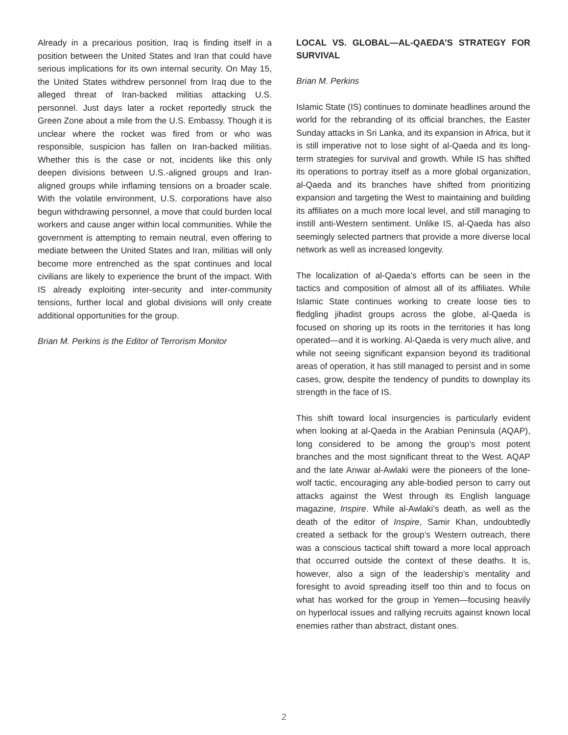Already in a precarious position, Iraq is finding itself in a position between the United States and Iran that could have serious implications for its own internal security. On May 15, the United States withdrew personnel from Iraq due to the alleged threat of Iran-backed militias attacking U.S. personnel. Just days later a rocket reportedly struck the Green Zone about a mile from the U.S. Embassy. Though it is unclear where the rocket was fired from or who was responsible, suspicion has fallen on Iran-backed militias. Whether this is the case or not, incidents like this only deepen divisions between U.S.-aligned groups and Iran-aligned groups while inflaming tensions on a broader scale. With the volatile environment, U.S. corporations have also begun withdrawing personnel, a move that could burden local workers and cause anger within local communities. While the government is attempting to remain neutral, even offering to mediate between the United States and Iran, militias will only become more entrenched as the spat continues and local civilians are likely to experience the brunt of the impact. With IS already exploiting inter-security and inter-community tensions, further local and global divisions will only create additional opportunities for the group.
Brian M. Perkins is the Editor of Terrorism Monitor
LOCAL VS. GLOBAL—AL-QAEDA’S STRATEGY FOR SURVIVAL
Brian M. Perkins
Islamic State (IS) continues to dominate headlines around the world for the rebranding of its official branches, the Easter Sunday attacks in Sri Lanka, and its expansion in Africa, but it is still imperative not to lose sight of al-Qaeda and its long-term strategies for survival and growth. While IS has shifted its operations to portray itself as a more global organization, al-Qaeda and its branches have shifted from prioritizing expansion and targeting the West to maintaining and building its affiliates on a much more local level, and still managing to instill anti-Western sentiment. Unlike IS, al-Qaeda has also seemingly selected partners that provide a more diverse local network as well as increased longevity.
The localization of al-Qaeda’s efforts can be seen in the tactics and composition of almost all of its affiliates. While Islamic State continues working to create loose ties to fledgling jihadist groups across the globe, al-Qaeda is focused on shoring up its roots in the territories it has long operated—and it is working. Al-Qaeda is very much alive, and while not seeing significant expansion beyond its traditional areas of operation, it has still managed to persist and in some cases, grow, despite the tendency of pundits to downplay its strength in the face of IS.
This shift toward local insurgencies is particularly evident when looking at al-Qaeda in the Arabian Peninsula (AQAP), long considered to be among the group’s most potent branches and the most significant threat to the West. AQAP and the late Anwar al-Awlaki were the pioneers of the lone-wolf tactic, encouraging any able-bodied person to carry out attacks against the West through its English language magazine, Inspire. While al-Awlaki’s death, as well as the death of the editor of Inspire, Samir Khan, undoubtedly created a setback for the group’s Western outreach, there was a conscious tactical shift toward a more local approach that occurred outside the context of these deaths. It is, however, also a sign of the leadership’s mentality and foresight to avoid spreading itself too thin and to focus on what has worked for the group in Yemen—focusing heavily on hyperlocal issues and rallying recruits against known local enemies rather than abstract, distant ones.
2